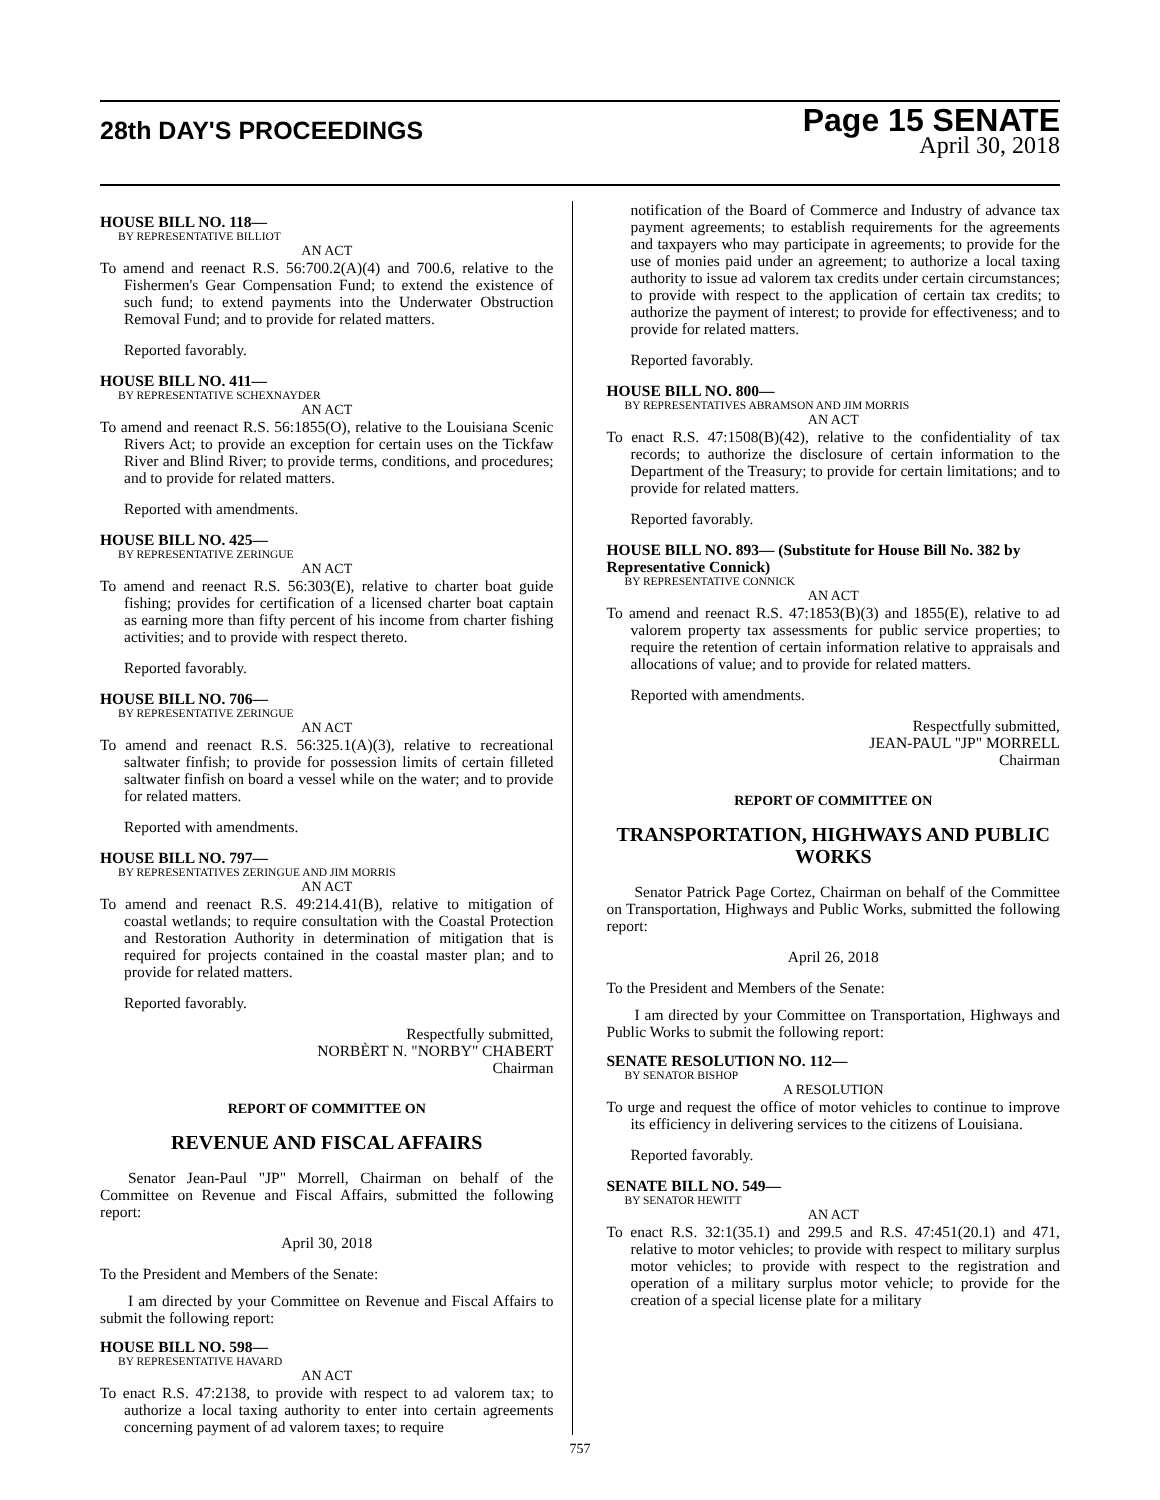28th DAY'S PROCEEDINGS
Page 15 SENATE
April 30, 2018
HOUSE BILL NO. 118—
BY REPRESENTATIVE BILLIOT
AN ACT
To amend and reenact R.S. 56:700.2(A)(4) and 700.6, relative to the Fishermen's Gear Compensation Fund; to extend the existence of such fund; to extend payments into the Underwater Obstruction Removal Fund; and to provide for related matters.
Reported favorably.
HOUSE BILL NO. 411—
BY REPRESENTATIVE SCHEXNAYDER
AN ACT
To amend and reenact R.S. 56:1855(O), relative to the Louisiana Scenic Rivers Act; to provide an exception for certain uses on the Tickfaw River and Blind River; to provide terms, conditions, and procedures; and to provide for related matters.
Reported with amendments.
HOUSE BILL NO. 425—
BY REPRESENTATIVE ZERINGUE
AN ACT
To amend and reenact R.S. 56:303(E), relative to charter boat guide fishing; provides for certification of a licensed charter boat captain as earning more than fifty percent of his income from charter fishing activities; and to provide with respect thereto.
Reported favorably.
HOUSE BILL NO. 706—
BY REPRESENTATIVE ZERINGUE
AN ACT
To amend and reenact R.S. 56:325.1(A)(3), relative to recreational saltwater finfish; to provide for possession limits of certain filleted saltwater finfish on board a vessel while on the water; and to provide for related matters.
Reported with amendments.
HOUSE BILL NO. 797—
BY REPRESENTATIVES ZERINGUE AND JIM MORRIS
AN ACT
To amend and reenact R.S. 49:214.41(B), relative to mitigation of coastal wetlands; to require consultation with the Coastal Protection and Restoration Authority in determination of mitigation that is required for projects contained in the coastal master plan; and to provide for related matters.
Reported favorably.
Respectfully submitted,
NORBÈRT N. "NORBY" CHABERT
Chairman
REPORT OF COMMITTEE ON
REVENUE AND FISCAL AFFAIRS
Senator Jean-Paul "JP" Morrell, Chairman on behalf of the Committee on Revenue and Fiscal Affairs, submitted the following report:
April 30, 2018
To the President and Members of the Senate:
I am directed by your Committee on Revenue and Fiscal Affairs to submit the following report:
HOUSE BILL NO. 598—
BY REPRESENTATIVE HAVARD
AN ACT
To enact R.S. 47:2138, to provide with respect to ad valorem tax; to authorize a local taxing authority to enter into certain agreements concerning payment of ad valorem taxes; to require
notification of the Board of Commerce and Industry of advance tax payment agreements; to establish requirements for the agreements and taxpayers who may participate in agreements; to provide for the use of monies paid under an agreement; to authorize a local taxing authority to issue ad valorem tax credits under certain circumstances; to provide with respect to the application of certain tax credits; to authorize the payment of interest; to provide for effectiveness; and to provide for related matters.
Reported favorably.
HOUSE BILL NO. 800—
BY REPRESENTATIVES ABRAMSON AND JIM MORRIS
AN ACT
To enact R.S. 47:1508(B)(42), relative to the confidentiality of tax records; to authorize the disclosure of certain information to the Department of the Treasury; to provide for certain limitations; and to provide for related matters.
Reported favorably.
HOUSE BILL NO. 893— (Substitute for House Bill No. 382 by Representative Connick)
BY REPRESENTATIVE CONNICK
AN ACT
To amend and reenact R.S. 47:1853(B)(3) and 1855(E), relative to ad valorem property tax assessments for public service properties; to require the retention of certain information relative to appraisals and allocations of value; and to provide for related matters.
Reported with amendments.
Respectfully submitted,
JEAN-PAUL "JP" MORRELL
Chairman
REPORT OF COMMITTEE ON
TRANSPORTATION, HIGHWAYS AND PUBLIC WORKS
Senator Patrick Page Cortez, Chairman on behalf of the Committee on Transportation, Highways and Public Works, submitted the following report:
April 26, 2018
To the President and Members of the Senate:
I am directed by your Committee on Transportation, Highways and Public Works to submit the following report:
SENATE RESOLUTION NO. 112—
BY SENATOR BISHOP
A RESOLUTION
To urge and request the office of motor vehicles to continue to improve its efficiency in delivering services to the citizens of Louisiana.
Reported favorably.
SENATE BILL NO. 549—
BY SENATOR HEWITT
AN ACT
To enact R.S. 32:1(35.1) and 299.5 and R.S. 47:451(20.1) and 471, relative to motor vehicles; to provide with respect to military surplus motor vehicles; to provide with respect to the registration and operation of a military surplus motor vehicle; to provide for the creation of a special license plate for a military
757